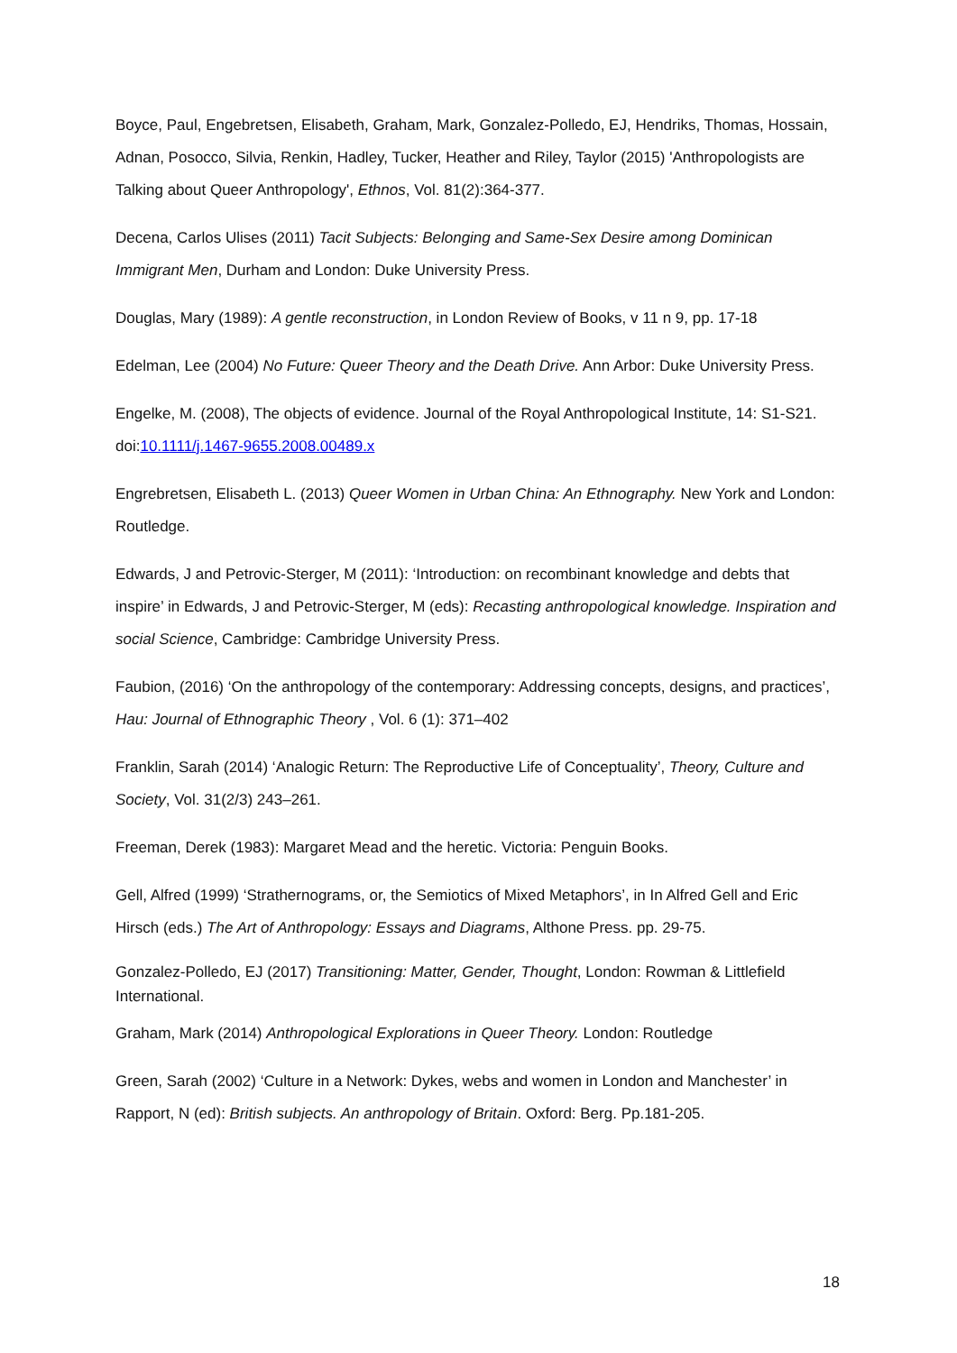Boyce, Paul, Engebretsen, Elisabeth, Graham, Mark, Gonzalez-Polledo, EJ, Hendriks, Thomas, Hossain, Adnan, Posocco, Silvia, Renkin, Hadley, Tucker, Heather and Riley, Taylor (2015) 'Anthropologists are Talking about Queer Anthropology', Ethnos, Vol. 81(2):364-377.
Decena, Carlos Ulises (2011) Tacit Subjects: Belonging and Same-Sex Desire among Dominican Immigrant Men, Durham and London: Duke University Press.
Douglas, Mary (1989): A gentle reconstruction, in London Review of Books, v 11 n 9, pp. 17-18
Edelman, Lee (2004) No Future: Queer Theory and the Death Drive. Ann Arbor: Duke University Press.
Engelke, M. (2008), The objects of evidence. Journal of the Royal Anthropological Institute, 14: S1-S21. doi:10.1111/j.1467-9655.2008.00489.x
Engrebretsen, Elisabeth L. (2013) Queer Women in Urban China: An Ethnography. New York and London: Routledge.
Edwards, J and Petrovic-Sterger, M (2011): ‘Introduction: on recombinant knowledge and debts that inspire’ in Edwards, J and Petrovic-Sterger, M (eds): Recasting anthropological knowledge. Inspiration and social Science, Cambridge: Cambridge University Press.
Faubion, (2016) ‘On the anthropology of the contemporary: Addressing concepts, designs, and practices’, Hau: Journal of Ethnographic Theory , Vol. 6 (1): 371–402
Franklin, Sarah (2014) ‘Analogic Return: The Reproductive Life of Conceptuality’, Theory, Culture and Society, Vol. 31(2/3) 243–261.
Freeman, Derek (1983): Margaret Mead and the heretic. Victoria: Penguin Books.
Gell, Alfred (1999) ‘Strathernograms, or, the Semiotics of Mixed Metaphors’, in In Alfred Gell and Eric Hirsch (eds.) The Art of Anthropology: Essays and Diagrams, Althone Press. pp. 29-75.
Gonzalez-Polledo, EJ (2017) Transitioning: Matter, Gender, Thought, London: Rowman & Littlefield International.
Graham, Mark (2014) Anthropological Explorations in Queer Theory. London: Routledge
Green, Sarah (2002) ‘Culture in a Network: Dykes, webs and women in London and Manchester’ in Rapport, N (ed): British subjects. An anthropology of Britain. Oxford: Berg. Pp.181-205.
18